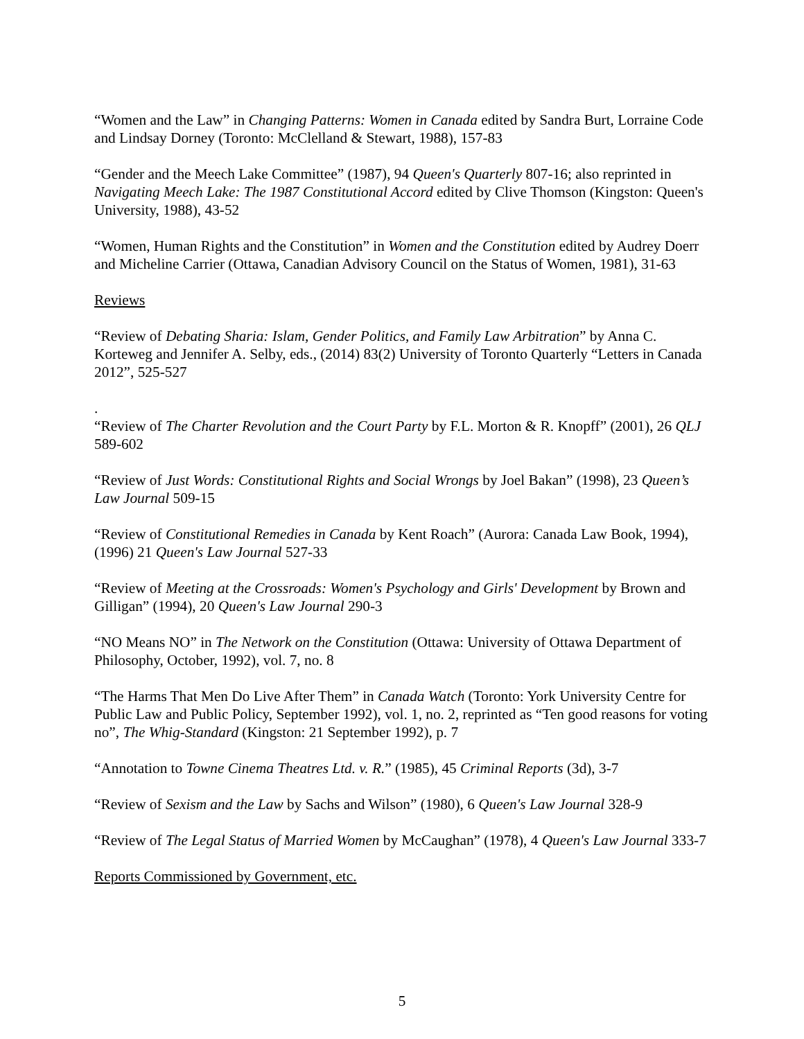“Women and the Law” in Changing Patterns: Women in Canada edited by Sandra Burt, Lorraine Code and Lindsay Dorney (Toronto: McClelland & Stewart, 1988), 157-83
“Gender and the Meech Lake Committee” (1987), 94 Queen's Quarterly 807-16; also reprinted in Navigating Meech Lake: The 1987 Constitutional Accord edited by Clive Thomson (Kingston: Queen's University, 1988), 43-52
“Women, Human Rights and the Constitution” in Women and the Constitution edited by Audrey Doerr and Micheline Carrier (Ottawa, Canadian Advisory Council on the Status of Women, 1981), 31-63
Reviews
“Review of Debating Sharia: Islam, Gender Politics, and Family Law Arbitration” by Anna C. Korteweg and Jennifer A. Selby, eds., (2014) 83(2) University of Toronto Quarterly “Letters in Canada 2012”, 525-527
.
“Review of The Charter Revolution and the Court Party by F.L. Morton & R. Knopff” (2001), 26 QLJ 589-602
“Review of Just Words: Constitutional Rights and Social Wrongs by Joel Bakan” (1998), 23 Queen’s Law Journal 509-15
“Review of Constitutional Remedies in Canada by Kent Roach” (Aurora: Canada Law Book, 1994), (1996) 21 Queen's Law Journal 527-33
“Review of Meeting at the Crossroads: Women's Psychology and Girls' Development by Brown and Gilligan” (1994), 20 Queen's Law Journal 290-3
“NO Means NO” in The Network on the Constitution (Ottawa: University of Ottawa Department of Philosophy, October, 1992), vol. 7, no. 8
“The Harms That Men Do Live After Them” in Canada Watch (Toronto: York University Centre for Public Law and Public Policy, September 1992), vol. 1, no. 2, reprinted as “Ten good reasons for voting no”, The Whig-Standard (Kingston: 21 September 1992), p. 7
“Annotation to Towne Cinema Theatres Ltd. v. R.” (1985), 45 Criminal Reports (3d), 3-7
“Review of Sexism and the Law by Sachs and Wilson” (1980), 6 Queen's Law Journal 328-9
“Review of The Legal Status of Married Women by McCaughan” (1978), 4 Queen's Law Journal 333-7
Reports Commissioned by Government, etc.
5